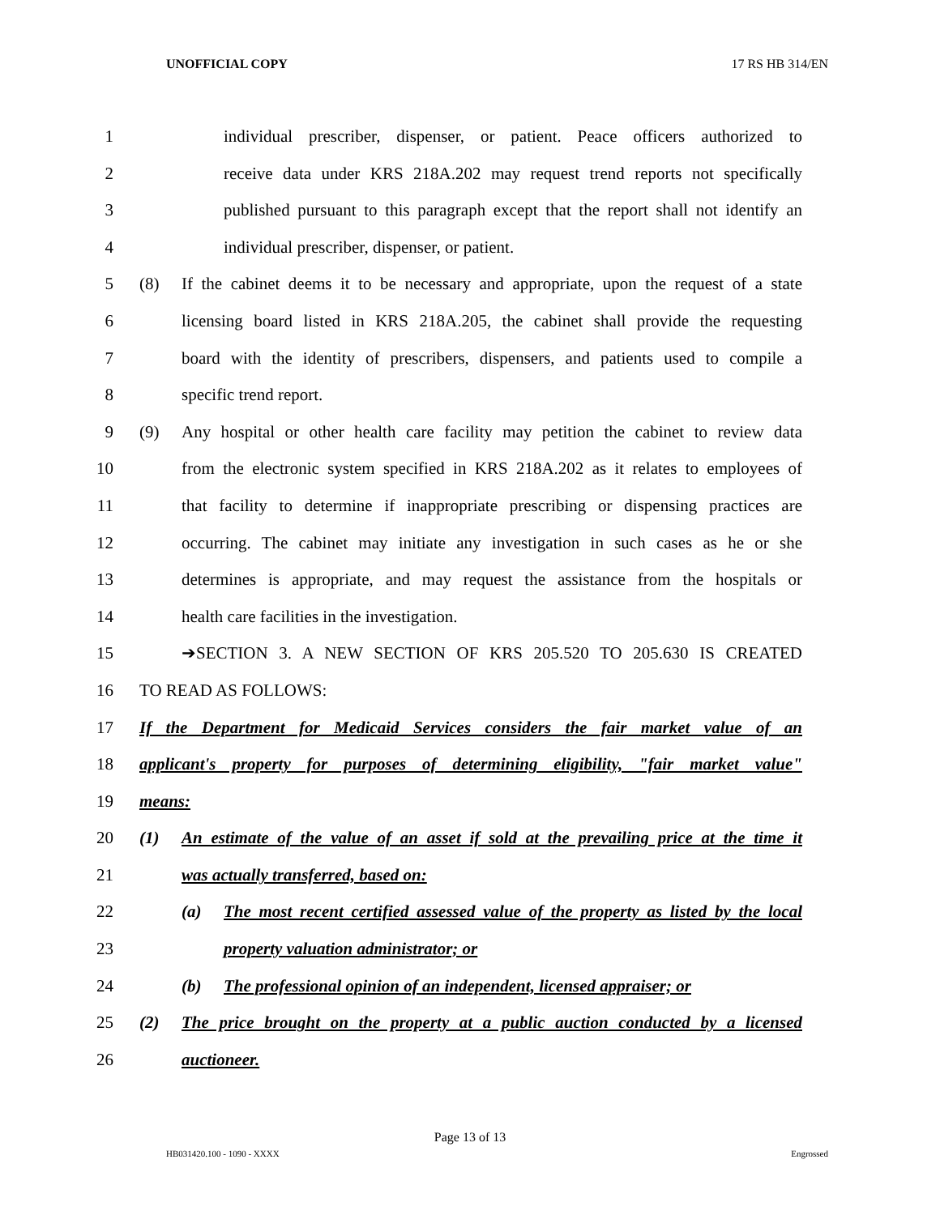UNOFFICIAL COPY 17 RS HB 314/EN
1 individual prescriber, dispenser, or patient. Peace officers authorized to
2 receive data under KRS 218A.202 may request trend reports not specifically
3 published pursuant to this paragraph except that the report shall not identify an
4 individual prescriber, dispenser, or patient.
5 (8) If the cabinet deems it to be necessary and appropriate, upon the request of a state
6 licensing board listed in KRS 218A.205, the cabinet shall provide the requesting
7 board with the identity of prescribers, dispensers, and patients used to compile a
8 specific trend report.
9 (9) Any hospital or other health care facility may petition the cabinet to review data
10 from the electronic system specified in KRS 218A.202 as it relates to employees of
11 that facility to determine if inappropriate prescribing or dispensing practices are
12 occurring. The cabinet may initiate any investigation in such cases as he or she
13 determines is appropriate, and may request the assistance from the hospitals or
14 health care facilities in the investigation.
15 ➔SECTION 3. A NEW SECTION OF KRS 205.520 TO 205.630 IS CREATED
16 TO READ AS FOLLOWS:
17 If the Department for Medicaid Services considers the fair market value of an
18 applicant's property for purposes of determining eligibility, "fair market value"
19 means:
20 (1) An estimate of the value of an asset if sold at the prevailing price at the time it
21 was actually transferred, based on:
22 (a) The most recent certified assessed value of the property as listed by the local
23 property valuation administrator; or
24 (b) The professional opinion of an independent, licensed appraiser; or
25 (2) The price brought on the property at a public auction conducted by a licensed
26 auctioneer.
Page 13 of 13
HB031420.100 - 1090 - XXXX Engrossed